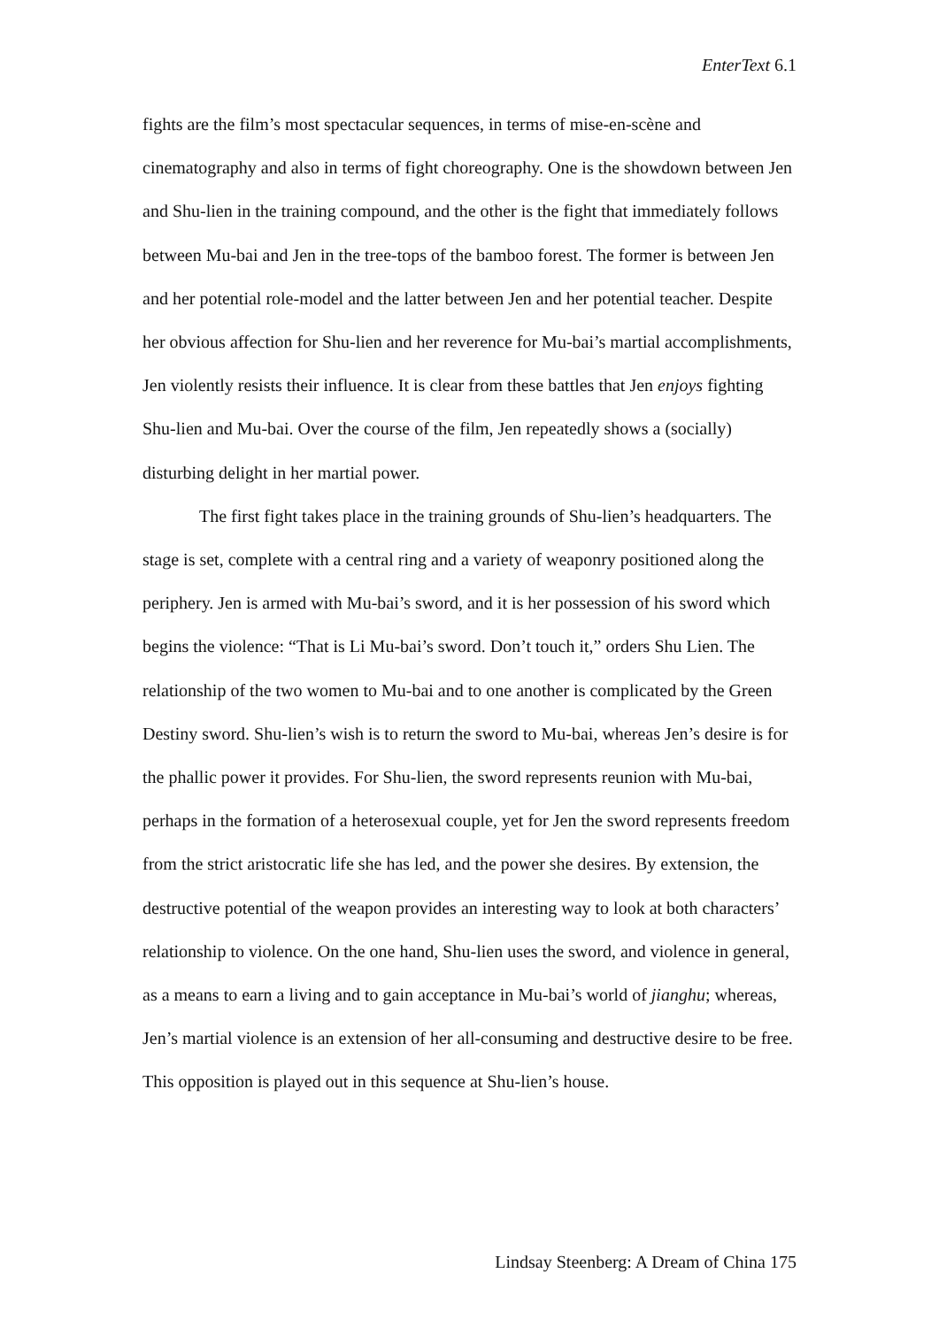EnterText 6.1
fights are the film’s most spectacular sequences, in terms of mise-en-scène and cinematography and also in terms of fight choreography. One is the showdown between Jen and Shu-lien in the training compound, and the other is the fight that immediately follows between Mu-bai and Jen in the tree-tops of the bamboo forest. The former is between Jen and her potential role-model and the latter between Jen and her potential teacher. Despite her obvious affection for Shu-lien and her reverence for Mu-bai’s martial accomplishments, Jen violently resists their influence. It is clear from these battles that Jen enjoys fighting Shu-lien and Mu-bai. Over the course of the film, Jen repeatedly shows a (socially) disturbing delight in her martial power.
The first fight takes place in the training grounds of Shu-lien’s headquarters. The stage is set, complete with a central ring and a variety of weaponry positioned along the periphery. Jen is armed with Mu-bai’s sword, and it is her possession of his sword which begins the violence: “That is Li Mu-bai’s sword. Don’t touch it,” orders Shu Lien. The relationship of the two women to Mu-bai and to one another is complicated by the Green Destiny sword. Shu-lien’s wish is to return the sword to Mu-bai, whereas Jen’s desire is for the phallic power it provides. For Shu-lien, the sword represents reunion with Mu-bai, perhaps in the formation of a heterosexual couple, yet for Jen the sword represents freedom from the strict aristocratic life she has led, and the power she desires. By extension, the destructive potential of the weapon provides an interesting way to look at both characters’ relationship to violence. On the one hand, Shu-lien uses the sword, and violence in general, as a means to earn a living and to gain acceptance in Mu-bai’s world of jianghu; whereas, Jen’s martial violence is an extension of her all-consuming and destructive desire to be free. This opposition is played out in this sequence at Shu-lien’s house.
Lindsay Steenberg: A Dream of China 175